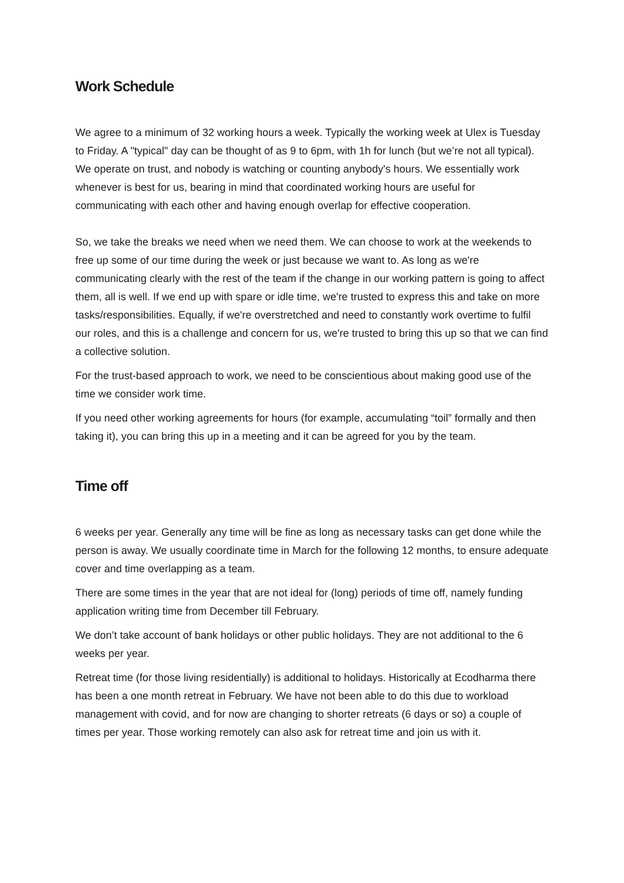Work Schedule
We agree to a minimum of 32 working hours a week. Typically the working week at Ulex is Tuesday to Friday. A "typical" day can be thought of as 9 to 6pm, with 1h for lunch (but we’re not all typical). We operate on trust, and nobody is watching or counting anybody's hours. We essentially work whenever is best for us, bearing in mind that coordinated working hours are useful for communicating with each other and having enough overlap for effective cooperation.
So, we take the breaks we need when we need them. We can choose to work at the weekends to free up some of our time during the week or just because we want to. As long as we're communicating clearly with the rest of the team if the change in our working pattern is going to affect them, all is well. If we end up with spare or idle time, we're trusted to express this and take on more tasks/responsibilities. Equally, if we're overstretched and need to constantly work overtime to fulfil our roles, and this is a challenge and concern for us, we're trusted to bring this up so that we can find a collective solution.
For the trust-based approach to work, we need to be conscientious about making good use of the time we consider work time.
If you need other working agreements for hours (for example, accumulating “toil” formally and then taking it), you can bring this up in a meeting and it can be agreed for you by the team.
Time off
6 weeks per year. Generally any time will be fine as long as necessary tasks can get done while the person is away. We usually coordinate time in March for the following 12 months, to ensure adequate cover and time overlapping as a team.
There are some times in the year that are not ideal for (long) periods of time off, namely funding application writing time from December till February.
We don’t take account of bank holidays or other public holidays. They are not additional to the 6 weeks per year.
Retreat time (for those living residentially) is additional to holidays. Historically at Ecodharma there has been a one month retreat in February. We have not been able to do this due to workload management with covid, and for now are changing to shorter retreats (6 days or so) a couple of times per year. Those working remotely can also ask for retreat time and join us with it.